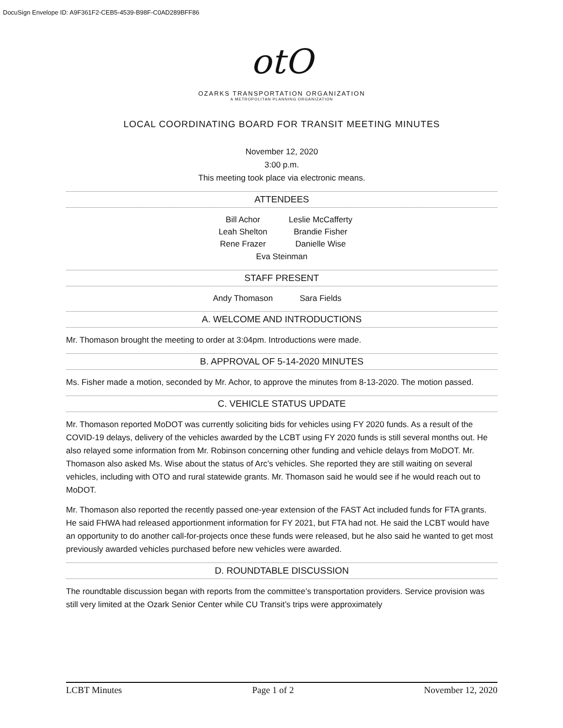DocuSign Envelope ID: A9F361F2-CEB5-4539-B98F-C0AD289BFF86
otO
OZARKS TRANSPORTATION ORGANIZATION
A METROPOLITAN PLANNING ORGANIZATION
LOCAL COORDINATING BOARD FOR TRANSIT MEETING MINUTES
November 12, 2020
3:00 p.m.
This meeting took place via electronic means.
ATTENDEES
Bill Achor Leslie McCafferty Leah Shelton Brandie Fisher Rene Frazer Danielle Wise
Eva Steinman
STAFF PRESENT
Andy Thomason Sara Fields
A. WELCOME AND INTRODUCTIONS
Mr. Thomason brought the meeting to order at 3:04pm. Introductions were made.
B. APPROVAL OF 5-14-2020 MINUTES
Ms. Fisher made a motion, seconded by Mr. Achor, to approve the minutes from 8-13-2020. The motion passed.
C. VEHICLE STATUS UPDATE
Mr. Thomason reported MoDOT was currently soliciting bids for vehicles using FY 2020 funds. As a result of the COVID-19 delays, delivery of the vehicles awarded by the LCBT using FY 2020 funds is still several months out. He also relayed some information from Mr. Robinson concerning other funding and vehicle delays from MoDOT. Mr. Thomason also asked Ms. Wise about the status of Arc’s vehicles. She reported they are still waiting on several vehicles, including with OTO and rural statewide grants. Mr. Thomason said he would see if he would reach out to MoDOT.
Mr. Thomason also reported the recently passed one-year extension of the FAST Act included funds for FTA grants. He said FHWA had released apportionment information for FY 2021, but FTA had not. He said the LCBT would have an opportunity to do another call-for-projects once these funds were released, but he also said he wanted to get most previously awarded vehicles purchased before new vehicles were awarded.
D. ROUNDTABLE DISCUSSION
The roundtable discussion began with reports from the committee’s transportation providers. Service provision was still very limited at the Ozark Senior Center while CU Transit’s trips were approximately
LCBT Minutes Page 1 of 2 November 12, 2020